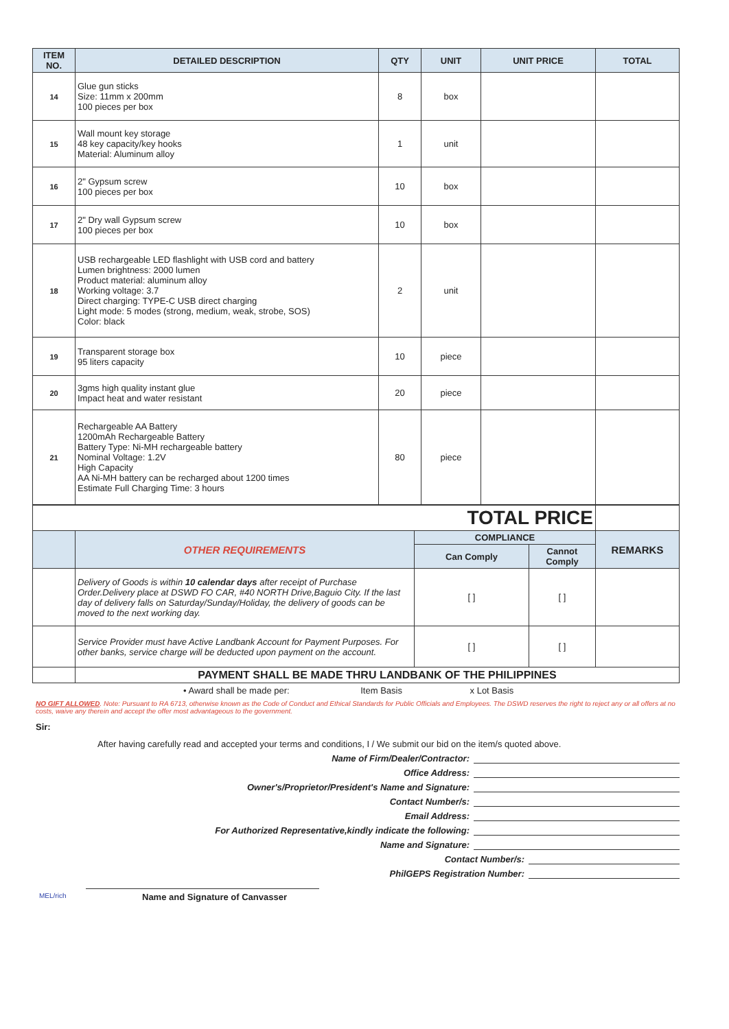| ITEM NO. | DETAILED DESCRIPTION | QTY | UNIT | UNIT PRICE | TOTAL |
| --- | --- | --- | --- | --- | --- |
| 14 | Glue gun sticks Size: 11mm x 200mm 100 pieces per box | 8 | box | | |
| 15 | Wall mount key storage 48 key capacity/key hooks Material: Aluminum alloy | 1 | unit | | |
| 16 | 2" Gypsum screw 100 pieces per box | 10 | box | | |
| 17 | 2" Dry wall Gypsum screw 100 pieces per box | 10 | box | | |
| 18 | USB rechargeable LED flashlight with USB cord and battery Lumen brightness: 2000 lumen Product material: aluminum alloy Working voltage: 3.7 Direct charging: TYPE-C USB direct charging Light mode: 5 modes (strong, medium, weak, strobe, SOS) Color: black | 2 | unit | | |
| 19 | Transparent storage box 95 liters capacity | 10 | piece | | |
| 20 | 3gms high quality instant glue Impact heat and water resistant | 20 | piece | | |
| 21 | Rechargeable AA Battery 1200mAh Rechargeable Battery Battery Type: Ni-MH rechargeable battery Nominal Voltage: 1.2V High Capacity AA Ni-MH battery can be recharged about 1200 times Estimate Full Charging Time: 3 hours | 80 | piece | | |
| TOTAL PRICE | | | | |
| | OTHER REQUIREMENTS | COMPLIANCE | | REMARKS |
| | | Can Comply | Cannot Comply | |
| | Delivery of Goods is within 10 calendar days after receipt of Purchase Order.Delivery place at DSWD FO CAR, #40 NORTH Drive,Baguio City. If the last day of delivery falls on Saturday/Sunday/Holiday, the delivery of goods can be moved to the next working day. | [ ] | [ ] | |
| | Service Provider must have Active Landbank Account for Payment Purposes. For other banks, service charge will be deducted upon payment on the account. | [ ] | [ ] | |
| | PAYMENT SHALL BE MADE THRU LANDBANK OF THE PHILIPPINES | | | |
• Award shall be made per: Item Basis x Lot Basis
NO GIFT ALLOWED. Note: Pursuant to RA 6713, otherwise known as the Code of Conduct and Ethical Standards for Public Officials and Employees. The DSWD reserves the right to reject any or all offers at no costs, waive any therein and accept the offer most advantageous to the government.
Sir:
After having carefully read and accepted your terms and conditions, I / We submit our bid on the item/s quoted above.
Name of Firm/Dealer/Contractor:
Office Address:
Owner's/Proprietor/President's Name and Signature:
Contact Number/s:
Email Address:
For Authorized Representative,kindly indicate the following:
Name and Signature:
Contact Number/s:
PhilGEPS Registration Number:
MEL/rich Name and Signature of Canvasser